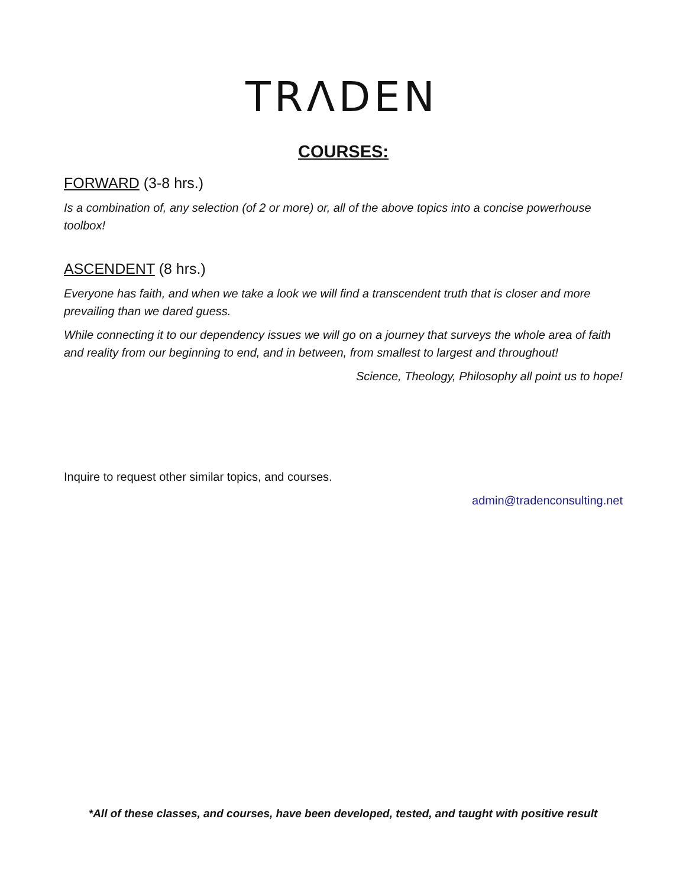TRΛDEN
COURSES:
FORWARD (3-8 hrs.)
Is a combination of, any selection (of 2 or more) or, all of the above topics into a concise powerhouse toolbox!
ASCENDENT (8 hrs.)
Everyone has faith, and when we take a look we will find a transcendent truth that is closer and more prevailing than we dared guess.
While connecting it to our dependency issues we will go on a journey that surveys the whole area of faith and reality from our beginning to end, and in between, from smallest to largest and throughout!
Science, Theology, Philosophy all point us to hope!
Inquire to request other similar topics, and courses.
admin@tradenconsulting.net
*All of these classes, and courses, have been developed, tested, and taught with positive result